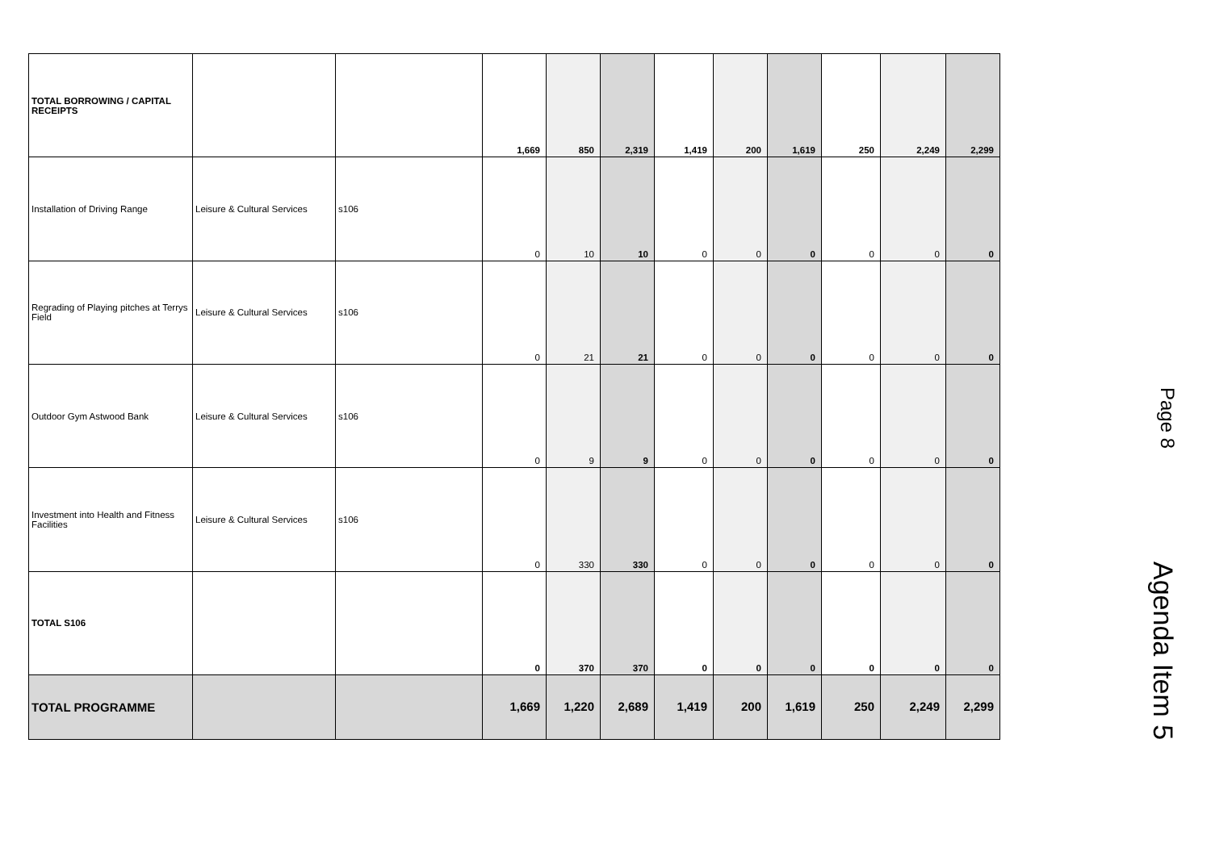| TOTAL BORROWING / CAPITAL RECEIPTS | | | 1,669 | 850 | 2,319 | 1,419 | 200 | 1,619 | 250 | 2,249 | 2,299 |
| Installation of Driving Range | Leisure & Cultural Services | s106 | 0 | 10 | 10 | 0 | 0 | 0 | 0 | 0 | 0 |
| Regrading of Playing pitches at Terrys Field | Leisure & Cultural Services | s106 | 0 | 21 | 21 | 0 | 0 | 0 | 0 | 0 | 0 |
| Outdoor Gym Astwood Bank | Leisure & Cultural Services | s106 | 0 | 9 | 9 | 0 | 0 | 0 | 0 | 0 | 0 |
| Investment into Health and Fitness Facilities | Leisure & Cultural Services | s106 | 0 | 330 | 330 | 0 | 0 | 0 | 0 | 0 | 0 |
| TOTAL S106 | | | 0 | 370 | 370 | 0 | 0 | 0 | 0 | 0 | 0 |
| TOTAL PROGRAMME | | | 1,669 | 1,220 | 2,689 | 1,419 | 200 | 1,619 | 250 | 2,249 | 2,299 |
Page 8 Agenda Item 5